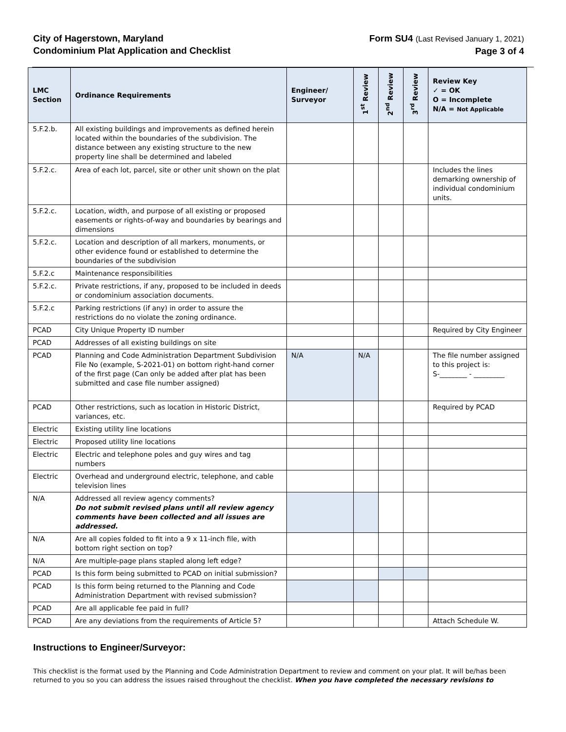City of Hagerstown, Maryland
Condominium Plat Application and Checklist
Form SU4 (Last Revised January 1, 2021)
Page 3 of 4
| LMC Section | Ordinance Requirements | Engineer/ Surveyor | 1<sup>st</sup> Review | 2<sup>nd</sup> Review | 3<sup>rd</sup> Review | Review Key ✓ = OK O = Incomplete N/A = Not Applicable |
| --- | --- | --- | --- | --- | --- | --- |
| 5.F.2.b. | All existing buildings and improvements as defined herein located within the boundaries of the subdivision. The distance between any existing structure to the new property line shall be determined and labeled | | | | | |
| 5.F.2.c. | Area of each lot, parcel, site or other unit shown on the plat | | | | | Includes the lines demarking ownership of individual condominium units. |
| 5.F.2.c. | Location, width, and purpose of all existing or proposed easements or rights-of-way and boundaries by bearings and dimensions | | | | | |
| 5.F.2.c. | Location and description of all markers, monuments, or other evidence found or established to determine the boundaries of the subdivision | | | | | |
| 5.F.2.c | Maintenance responsibilities | | | | | |
| 5.F.2.c. | Private restrictions, if any, proposed to be included in deeds or condominium association documents. | | | | | |
| 5.F.2.c | Parking restrictions (if any) in order to assure the restrictions do no violate the zoning ordinance. | | | | | |
| PCAD | City Unique Property ID number | | | | | Required by City Engineer |
| PCAD | Addresses of all existing buildings on site | | | | | |
| PCAD | Planning and Code Administration Department Subdivision File No (example, S-2021-01) on bottom right-hand corner of the first page (Can only be added after plat has been submitted and case file number assigned) | N/A | N/A | | | The file number assigned to this project is: S-________ - _________ |
| PCAD | Other restrictions, such as location in Historic District, variances, etc. | | | | | Required by PCAD |
| Electric | Existing utility line locations | | | | | |
| Electric | Proposed utility line locations | | | | | |
| Electric | Electric and telephone poles and guy wires and tag numbers | | | | | |
| Electric | Overhead and underground electric, telephone, and cable television lines | | | | | |
| N/A | Addressed all review agency comments? Do not submit revised plans until all review agency comments have been collected and all issues are addressed. | | | | | |
| N/A | Are all copies folded to fit into a 9 x 11-inch file, with bottom right section on top? | | | | | |
| N/A | Are multiple-page plans stapled along left edge? | | | | | |
| PCAD | Is this form being submitted to PCAD on initial submission? | | | | | |
| PCAD | Is this form being returned to the Planning and Code Administration Department with revised submission? | | | | | |
| PCAD | Are all applicable fee paid in full? | | | | | |
| PCAD | Are any deviations from the requirements of Article 5? | | | | | Attach Schedule W. |
Instructions to Engineer/Surveyor:
This checklist is the format used by the Planning and Code Administration Department to review and comment on your plat. It will be/has been returned to you so you can address the issues raised throughout the checklist. When you have completed the necessary revisions to